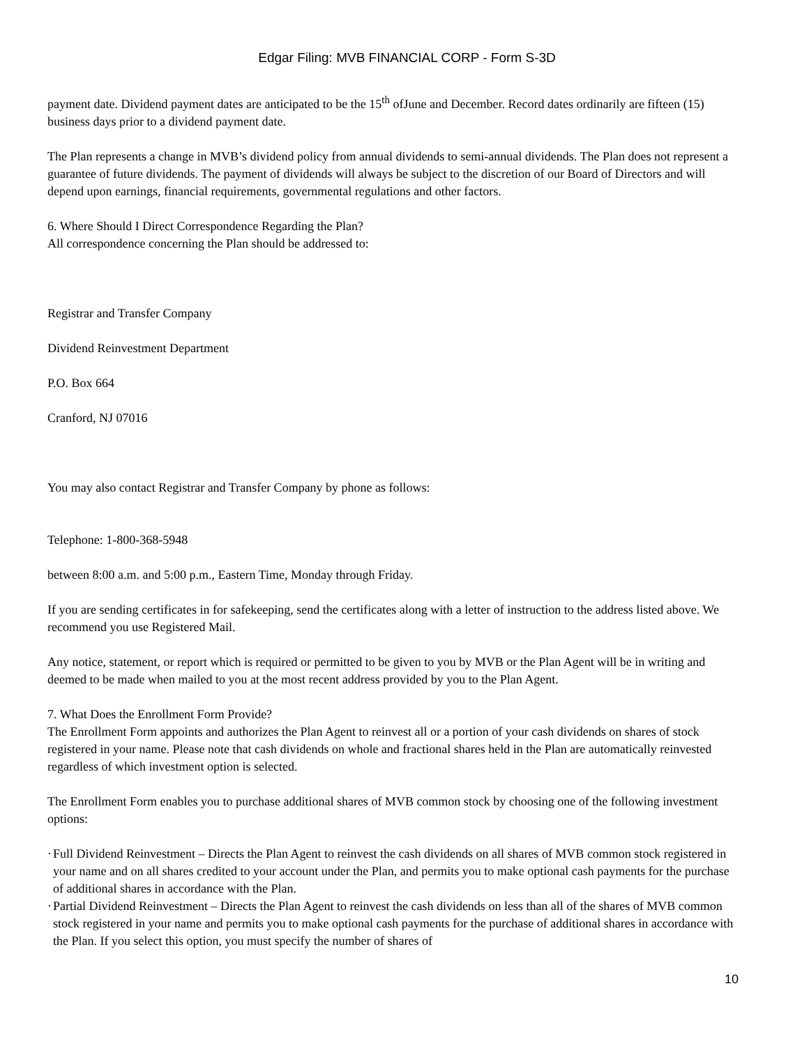Edgar Filing: MVB FINANCIAL CORP - Form S-3D
payment date. Dividend payment dates are anticipated to be the 15<sup>th</sup> ofJune and December. Record dates ordinarily are fifteen (15) business days prior to a dividend payment date.
The Plan represents a change in MVB’s dividend policy from annual dividends to semi-annual dividends. The Plan does not represent a guarantee of future dividends. The payment of dividends will always be subject to the discretion of our Board of Directors and will depend upon earnings, financial requirements, governmental regulations and other factors.
6. Where Should I Direct Correspondence Regarding the Plan?
All correspondence concerning the Plan should be addressed to:
Registrar and Transfer Company
Dividend Reinvestment Department
P.O. Box 664
Cranford, NJ 07016
You may also contact Registrar and Transfer Company by phone as follows:
Telephone: 1-800-368-5948
between 8:00 a.m. and 5:00 p.m., Eastern Time, Monday through Friday.
If you are sending certificates in for safekeeping, send the certificates along with a letter of instruction to the address listed above. We recommend you use Registered Mail.
Any notice, statement, or report which is required or permitted to be given to you by MVB or the Plan Agent will be in writing and deemed to be made when mailed to you at the most recent address provided by you to the Plan Agent.
7. What Does the Enrollment Form Provide?
The Enrollment Form appoints and authorizes the Plan Agent to reinvest all or a portion of your cash dividends on shares of stock registered in your name. Please note that cash dividends on whole and fractional shares held in the Plan are automatically reinvested regardless of which investment option is selected.
The Enrollment Form enables you to purchase additional shares of MVB common stock by choosing one of the following investment options:
· Full Dividend Reinvestment – Directs the Plan Agent to reinvest the cash dividends on all shares of MVB common stock registered in your name and on all shares credited to your account under the Plan, and permits you to make optional cash payments for the purchase of additional shares in accordance with the Plan.
· Partial Dividend Reinvestment – Directs the Plan Agent to reinvest the cash dividends on less than all of the shares of MVB common stock registered in your name and permits you to make optional cash payments for the purchase of additional shares in accordance with the Plan. If you select this option, you must specify the number of shares of
10